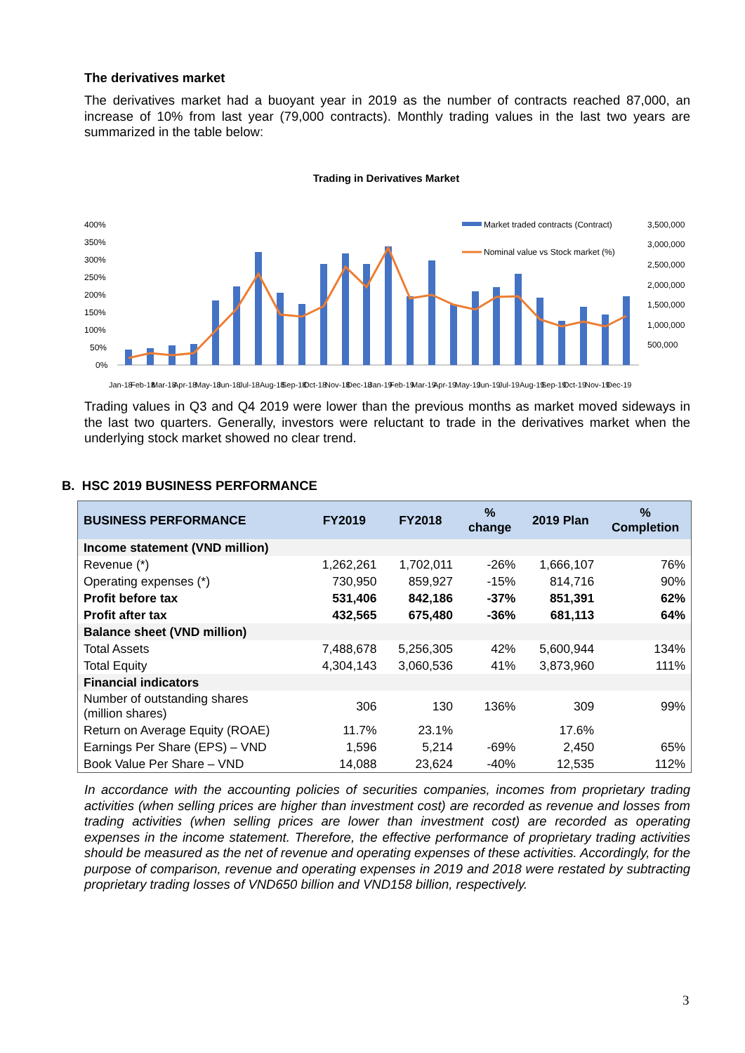The derivatives market
The derivatives market had a buoyant year in 2019 as the number of contracts reached 87,000, an increase of 10% from last year (79,000 contracts). Monthly trading values in the last two years are summarized in the table below:
Trading in Derivatives Market
400%
350%
300%
250%
200%
150%
100%
50%
0%
3,500,000
3,000,000
2,500,000
2,000,000
1,500,000
1,000,000
500,000
Market traded contracts (Contract)
Nominal value vs Stock market (%)
Jan-18 Feb-18 Mar-18 Apr-18 May-18 Jun-18 Jul-18 Aug-18 Sep-18 Oct-18 Nov-18 Dec-18 Jan-19 Feb-19 Mar-19 Apr-19 May-19 Jun-19 Jul-19 Aug-19 Sep-19 Oct-19 Nov-19 Dec-19
Trading values in Q3 and Q4 2019 were lower than the previous months as market moved sideways in the last two quarters. Generally, investors were reluctant to trade in the derivatives market when the underlying stock market showed no clear trend.
B. HSC 2019 BUSINESS PERFORMANCE
| BUSINESS PERFORMANCE | FY2019 | FY2018 | % change | 2019 Plan | % Completion |
| --- | --- | --- | --- | --- | --- |
| Income statement (VND million) | | | | | |
| Revenue (*) | 1,262,261 | 1,702,011 | -26% | 1,666,107 | 76% |
| Operating expenses (*) | 730,950 | 859,927 | -15% | 814,716 | 90% |
| Profit before tax | 531,406 | 842,186 | -37% | 851,391 | 62% |
| Profit after tax | 432,565 | 675,480 | -36% | 681,113 | 64% |
| Balance sheet (VND million) | | | | | |
| Total Assets | 7,488,678 | 5,256,305 | 42% | 5,600,944 | 134% |
| Total Equity | 4,304,143 | 3,060,536 | 41% | 3,873,960 | 111% |
| Financial indicators | | | | | |
| Number of outstanding shares (million shares) | 306 | 130 | 136% | 309 | 99% |
| Return on Average Equity (ROAE) | 11.7% | 23.1% | | 17.6% | |
| Earnings Per Share (EPS) – VND | 1,596 | 5,214 | -69% | 2,450 | 65% |
| Book Value Per Share – VND | 14,088 | 23,624 | -40% | 12,535 | 112% |
In accordance with the accounting policies of securities companies, incomes from proprietary trading activities (when selling prices are higher than investment cost) are recorded as revenue and losses from trading activities (when selling prices are lower than investment cost) are recorded as operating expenses in the income statement. Therefore, the effective performance of proprietary trading activities should be measured as the net of revenue and operating expenses of these activities. Accordingly, for the purpose of comparison, revenue and operating expenses in 2019 and 2018 were restated by subtracting proprietary trading losses of VND650 billion and VND158 billion, respectively.
3